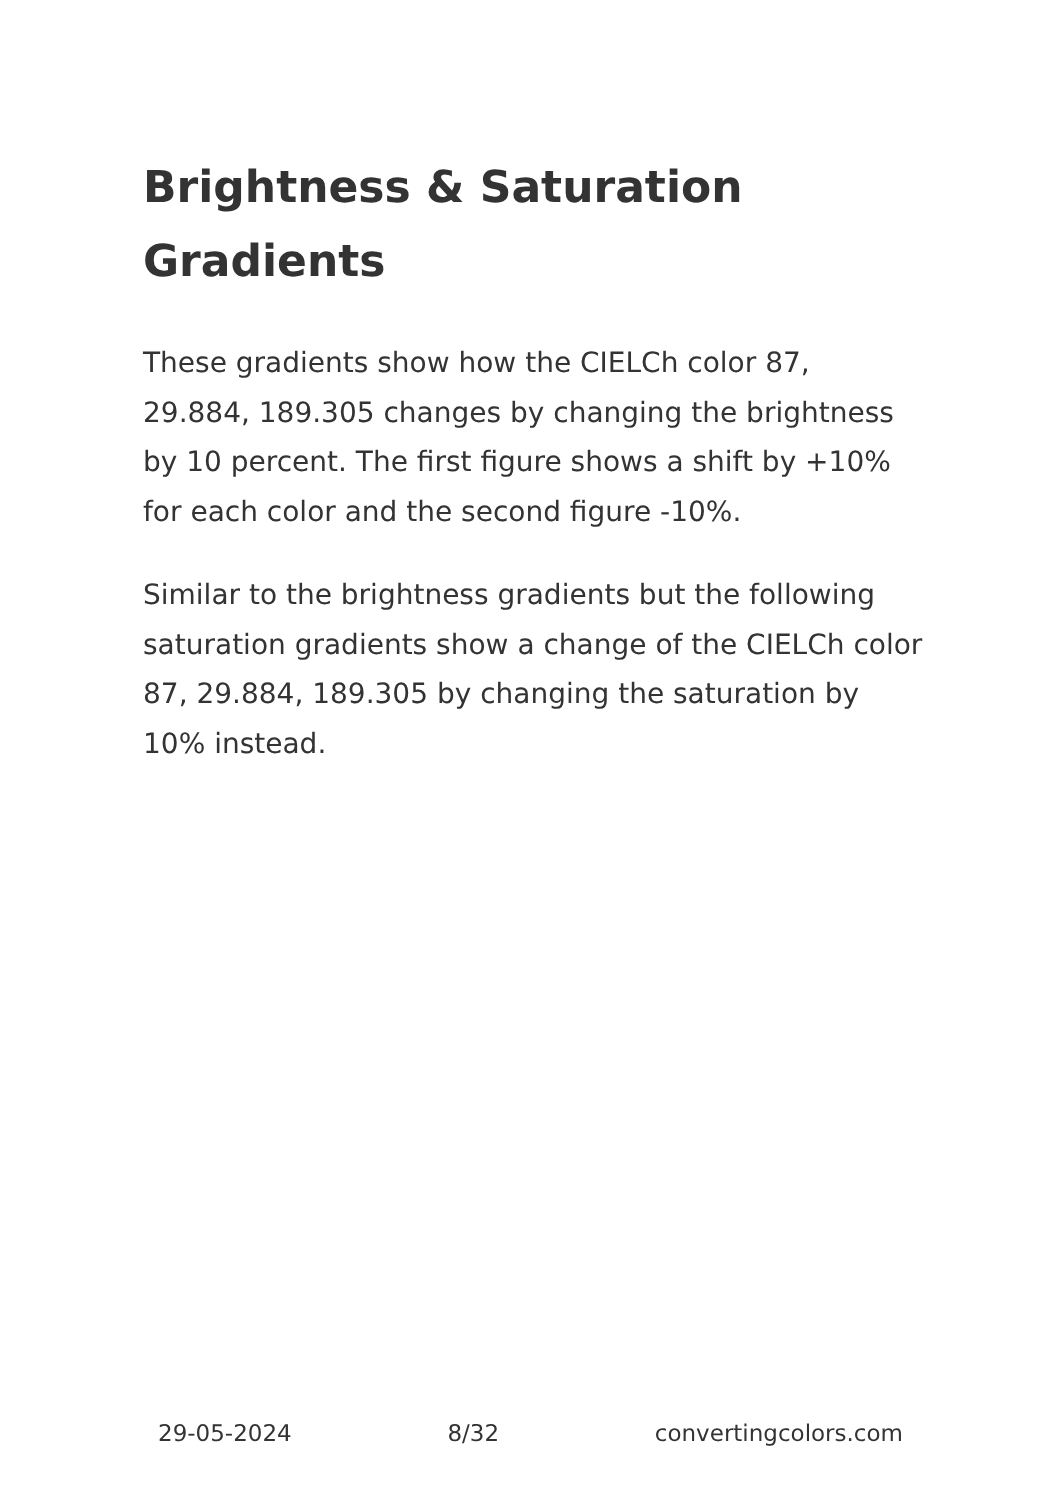Brightness & Saturation Gradients
These gradients show how the CIELCh color 87, 29.884, 189.305 changes by changing the brightness by 10 percent. The first figure shows a shift by +10% for each color and the second figure -10%.
Similar to the brightness gradients but the following saturation gradients show a change of the CIELCh color 87, 29.884, 189.305 by changing the saturation by 10% instead.
29-05-2024 8/32 convertingcolors.com